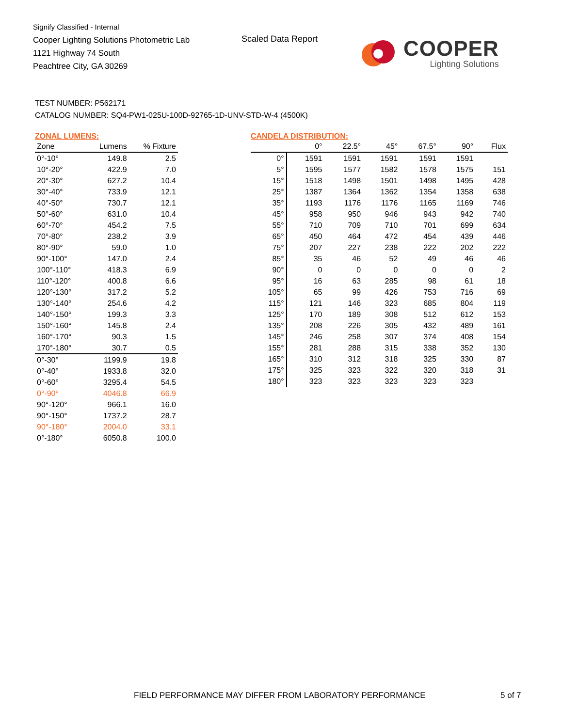Signify Classified - Internal
Cooper Lighting Solutions Photometric Lab
1121 Highway 74 South
Peachtree City, GA 30269
Scaled Data Report
COOPER
Lighting Solutions
TEST NUMBER: P562171
CATALOG NUMBER: SQ4-PW1-025U-100D-92765-1D-UNV-STD-W-4 (4500K)
ZONAL LUMENS:
| Zone | Lumens | % Fixture |
| --- | --- | --- |
| 0°-10° | 149.8 | 2.5 |
| 10°-20° | 422.9 | 7.0 |
| 20°-30° | 627.2 | 10.4 |
| 30°-40° | 733.9 | 12.1 |
| 40°-50° | 730.7 | 12.1 |
| 50°-60° | 631.0 | 10.4 |
| 60°-70° | 454.2 | 7.5 |
| 70°-80° | 238.2 | 3.9 |
| 80°-90° | 59.0 | 1.0 |
| 90°-100° | 147.0 | 2.4 |
| 100°-110° | 418.3 | 6.9 |
| 110°-120° | 400.8 | 6.6 |
| 120°-130° | 317.2 | 5.2 |
| 130°-140° | 254.6 | 4.2 |
| 140°-150° | 199.3 | 3.3 |
| 150°-160° | 145.8 | 2.4 |
| 160°-170° | 90.3 | 1.5 |
| 170°-180° | 30.7 | 0.5 |
| 0°-30° | 1199.9 | 19.8 |
| 0°-40° | 1933.8 | 32.0 |
| 0°-60° | 3295.4 | 54.5 |
| 0°-90° | 4046.8 | 66.9 |
| 90°-120° | 966.1 | 16.0 |
| 90°-150° | 1737.2 | 28.7 |
| 90°-180° | 2004.0 | 33.1 |
| 0°-180° | 6050.8 | 100.0 |
CANDELA DISTRIBUTION:
| | 0° | 22.5° | 45° | 67.5° | 90° | Flux |
| --- | --- | --- | --- | --- | --- | --- |
| 0° | 1591 | 1591 | 1591 | 1591 | 1591 | |
| 5° | 1595 | 1577 | 1582 | 1578 | 1575 | 151 |
| 15° | 1518 | 1498 | 1501 | 1498 | 1495 | 428 |
| 25° | 1387 | 1364 | 1362 | 1354 | 1358 | 638 |
| 35° | 1193 | 1176 | 1176 | 1165 | 1169 | 746 |
| 45° | 958 | 950 | 946 | 943 | 942 | 740 |
| 55° | 710 | 709 | 710 | 701 | 699 | 634 |
| 65° | 450 | 464 | 472 | 454 | 439 | 446 |
| 75° | 207 | 227 | 238 | 222 | 202 | 222 |
| 85° | 35 | 46 | 52 | 49 | 46 | 46 |
| 90° | 0 | 0 | 0 | 0 | 0 | 2 |
| 95° | 16 | 63 | 285 | 98 | 61 | 18 |
| 105° | 65 | 99 | 426 | 753 | 716 | 69 |
| 115° | 121 | 146 | 323 | 685 | 804 | 119 |
| 125° | 170 | 189 | 308 | 512 | 612 | 153 |
| 135° | 208 | 226 | 305 | 432 | 489 | 161 |
| 145° | 246 | 258 | 307 | 374 | 408 | 154 |
| 155° | 281 | 288 | 315 | 338 | 352 | 130 |
| 165° | 310 | 312 | 318 | 325 | 330 | 87 |
| 175° | 325 | 323 | 322 | 320 | 318 | 31 |
| 180° | 323 | 323 | 323 | 323 | 323 | |
FIELD PERFORMANCE MAY DIFFER FROM LABORATORY PERFORMANCE
5 of 7